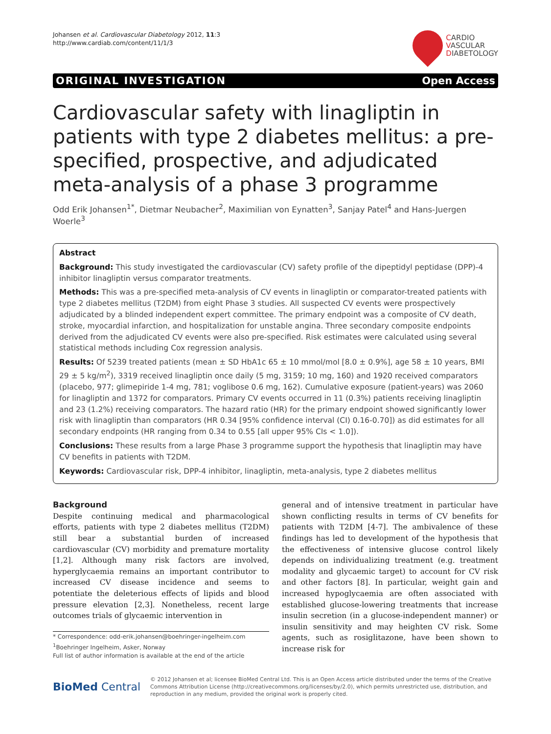Johansen et al. Cardiovascular Diabetology 2012, 11:3
http://www.cardiab.com/content/11/1/3
CARDIO
VASCULAR
DIABETOLOGY
ORIGINAL INVESTIGATION Open Access
Cardiovascular safety with linagliptin in patients with type 2 diabetes mellitus: a pre-specified, prospective, and adjudicated meta-analysis of a phase 3 programme
Odd Erik Johansen<sup>1*</sup>, Dietmar Neubacher<sup>2</sup>, Maximilian von Eynatten<sup>3</sup>, Sanjay Patel<sup>4</sup> and Hans-Juergen Woerle<sup>3</sup>
Abstract
Background: This study investigated the cardiovascular (CV) safety profile of the dipeptidyl peptidase (DPP)-4 inhibitor linagliptin versus comparator treatments.
Methods: This was a pre-specified meta-analysis of CV events in linagliptin or comparator-treated patients with type 2 diabetes mellitus (T2DM) from eight Phase 3 studies. All suspected CV events were prospectively adjudicated by a blinded independent expert committee. The primary endpoint was a composite of CV death, stroke, myocardial infarction, and hospitalization for unstable angina. Three secondary composite endpoints derived from the adjudicated CV events were also pre-specified. Risk estimates were calculated using several statistical methods including Cox regression analysis.
Results: Of 5239 treated patients (mean ± SD HbA1c 65 ± 10 mmol/mol [8.0 ± 0.9%], age 58 ± 10 years, BMI 29 ± 5 kg/m<sup>2</sup>), 3319 received linagliptin once daily (5 mg, 3159; 10 mg, 160) and 1920 received comparators (placebo, 977; glimepiride 1-4 mg, 781; voglibose 0.6 mg, 162). Cumulative exposure (patient-years) was 2060 for linagliptin and 1372 for comparators. Primary CV events occurred in 11 (0.3%) patients receiving linagliptin and 23 (1.2%) receiving comparators. The hazard ratio (HR) for the primary endpoint showed significantly lower risk with linagliptin than comparators (HR 0.34 [95% confidence interval (CI) 0.16-0.70]) as did estimates for all secondary endpoints (HR ranging from 0.34 to 0.55 [all upper 95% CIs < 1.0]).
Conclusions: These results from a large Phase 3 programme support the hypothesis that linagliptin may have CV benefits in patients with T2DM.
Keywords: Cardiovascular risk, DPP-4 inhibitor, linagliptin, meta-analysis, type 2 diabetes mellitus
Background
Despite continuing medical and pharmacological efforts, patients with type 2 diabetes mellitus (T2DM) still bear a substantial burden of increased cardiovascular (CV) morbidity and premature mortality [1,2]. Although many risk factors are involved, hyperglycaemia remains an important contributor to increased CV disease incidence and seems to potentiate the deleterious effects of lipids and blood pressure elevation [2,3]. Nonetheless, recent large outcomes trials of glycaemic intervention in
* Correspondence: odd-erik.johansen@boehringer-ingelheim.com
<sup>1</sup> Boehringer Ingelheim, Asker, Norway
Full list of author information is available at the end of the article
general and of intensive treatment in particular have shown conflicting results in terms of CV benefits for patients with T2DM [4-7]. The ambivalence of these findings has led to development of the hypothesis that the effectiveness of intensive glucose control likely depends on individualizing treatment (e.g. treatment modality and glycaemic target) to account for CV risk and other factors [8]. In particular, weight gain and increased hypoglycaemia are often associated with established glucose-lowering treatments that increase insulin secretion (in a glucose-independent manner) or insulin sensitivity and may heighten CV risk. Some agents, such as rosiglitazone, have been shown to increase risk for
BioMed Central
© 2012 Johansen et al; licensee BioMed Central Ltd. This is an Open Access article distributed under the terms of the Creative Commons Attribution License (http://creativecommons.org/licenses/by/2.0), which permits unrestricted use, distribution, and reproduction in any medium, provided the original work is properly cited.